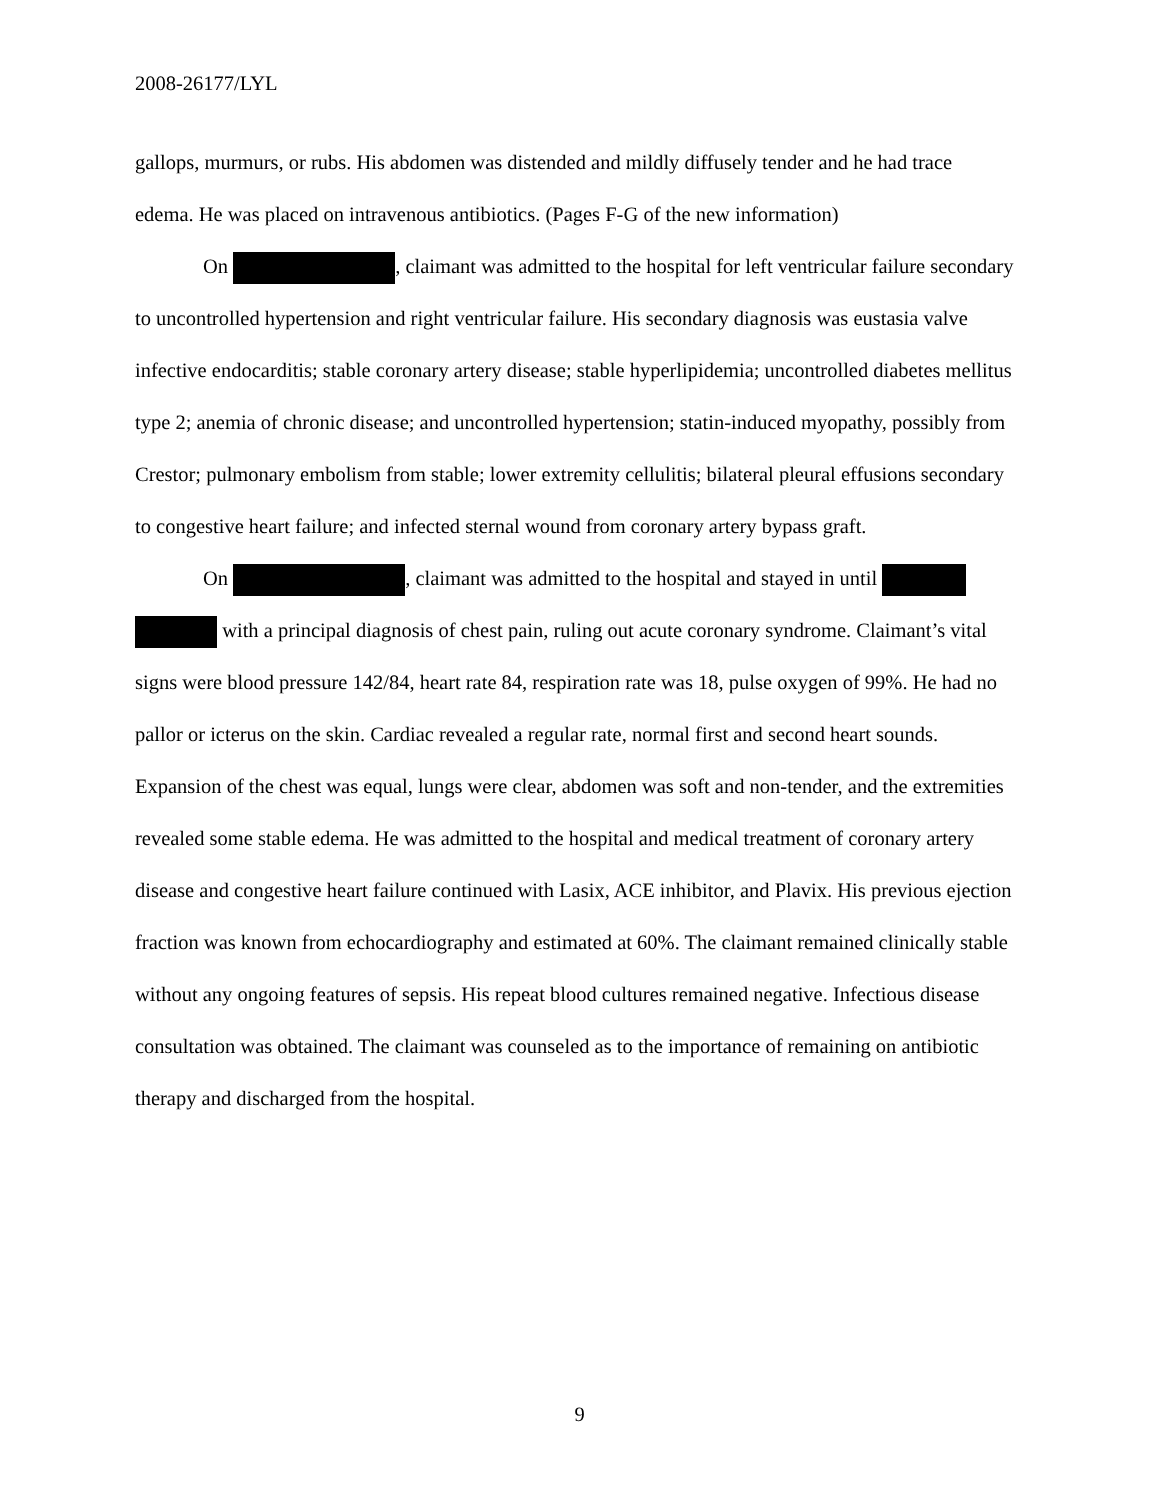2008-26177/LYL
gallops, murmurs, or rubs. His abdomen was distended and mildly diffusely tender and he had trace edema. He was placed on intravenous antibiotics. (Pages F-G of the new information)
On , claimant was admitted to the hospital for left ventricular failure secondary to uncontrolled hypertension and right ventricular failure. His secondary diagnosis was eustasia valve infective endocarditis; stable coronary artery disease; stable hyperlipidemia; uncontrolled diabetes mellitus type 2; anemia of chronic disease; and uncontrolled hypertension; statin-induced myopathy, possibly from Crestor; pulmonary embolism from stable; lower extremity cellulitis; bilateral pleural effusions secondary to congestive heart failure; and infected sternal wound from coronary artery bypass graft.
On , claimant was admitted to the hospital and stayed in until with a principal diagnosis of chest pain, ruling out acute coronary syndrome. Claimant’s vital signs were blood pressure 142/84, heart rate 84, respiration rate was 18, pulse oxygen of 99%. He had no pallor or icterus on the skin. Cardiac revealed a regular rate, normal first and second heart sounds. Expansion of the chest was equal, lungs were clear, abdomen was soft and non-tender, and the extremities revealed some stable edema. He was admitted to the hospital and medical treatment of coronary artery disease and congestive heart failure continued with Lasix, ACE inhibitor, and Plavix. His previous ejection fraction was known from echocardiography and estimated at 60%. The claimant remained clinically stable without any ongoing features of sepsis. His repeat blood cultures remained negative. Infectious disease consultation was obtained. The claimant was counseled as to the importance of remaining on antibiotic therapy and discharged from the hospital.
9